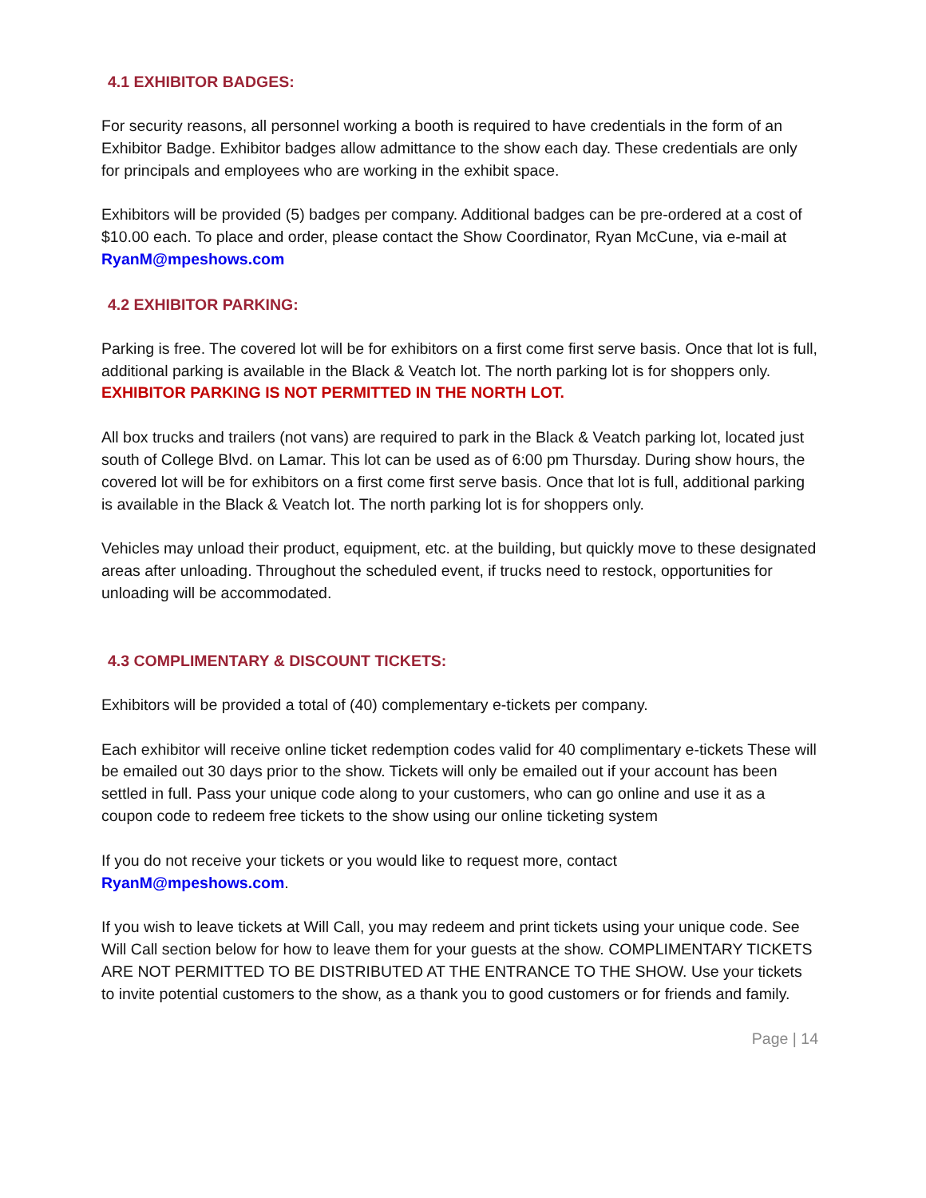4.1 EXHIBITOR BADGES:
For security reasons, all personnel working a booth is required to have credentials in the form of an Exhibitor Badge. Exhibitor badges allow admittance to the show each day. These credentials are only for principals and employees who are working in the exhibit space.
Exhibitors will be provided (5) badges per company. Additional badges can be pre-ordered at a cost of $10.00 each. To place and order, please contact the Show Coordinator, Ryan McCune, via e-mail at RyanM@mpeshows.com
4.2 EXHIBITOR PARKING:
Parking is free. The covered lot will be for exhibitors on a first come first serve basis. Once that lot is full, additional parking is available in the Black & Veatch lot. The north parking lot is for shoppers only. EXHIBITOR PARKING IS NOT PERMITTED IN THE NORTH LOT.
All box trucks and trailers (not vans) are required to park in the Black & Veatch parking lot, located just south of College Blvd. on Lamar. This lot can be used as of 6:00 pm Thursday. During show hours, the covered lot will be for exhibitors on a first come first serve basis. Once that lot is full, additional parking is available in the Black & Veatch lot. The north parking lot is for shoppers only.
Vehicles may unload their product, equipment, etc. at the building, but quickly move to these designated areas after unloading. Throughout the scheduled event, if trucks need to restock, opportunities for unloading will be accommodated.
4.3 COMPLIMENTARY & DISCOUNT TICKETS:
Exhibitors will be provided a total of (40) complementary e-tickets per company.
Each exhibitor will receive online ticket redemption codes valid for 40 complimentary e-tickets These will be emailed out 30 days prior to the show. Tickets will only be emailed out if your account has been settled in full. Pass your unique code along to your customers, who can go online and use it as a coupon code to redeem free tickets to the show using our online ticketing system
If you do not receive your tickets or you would like to request more, contact
RyanM@mpeshows.com.
If you wish to leave tickets at Will Call, you may redeem and print tickets using your unique code. See Will Call section below for how to leave them for your guests at the show. COMPLIMENTARY TICKETS ARE NOT PERMITTED TO BE DISTRIBUTED AT THE ENTRANCE TO THE SHOW. Use your tickets to invite potential customers to the show, as a thank you to good customers or for friends and family.
Page | 14